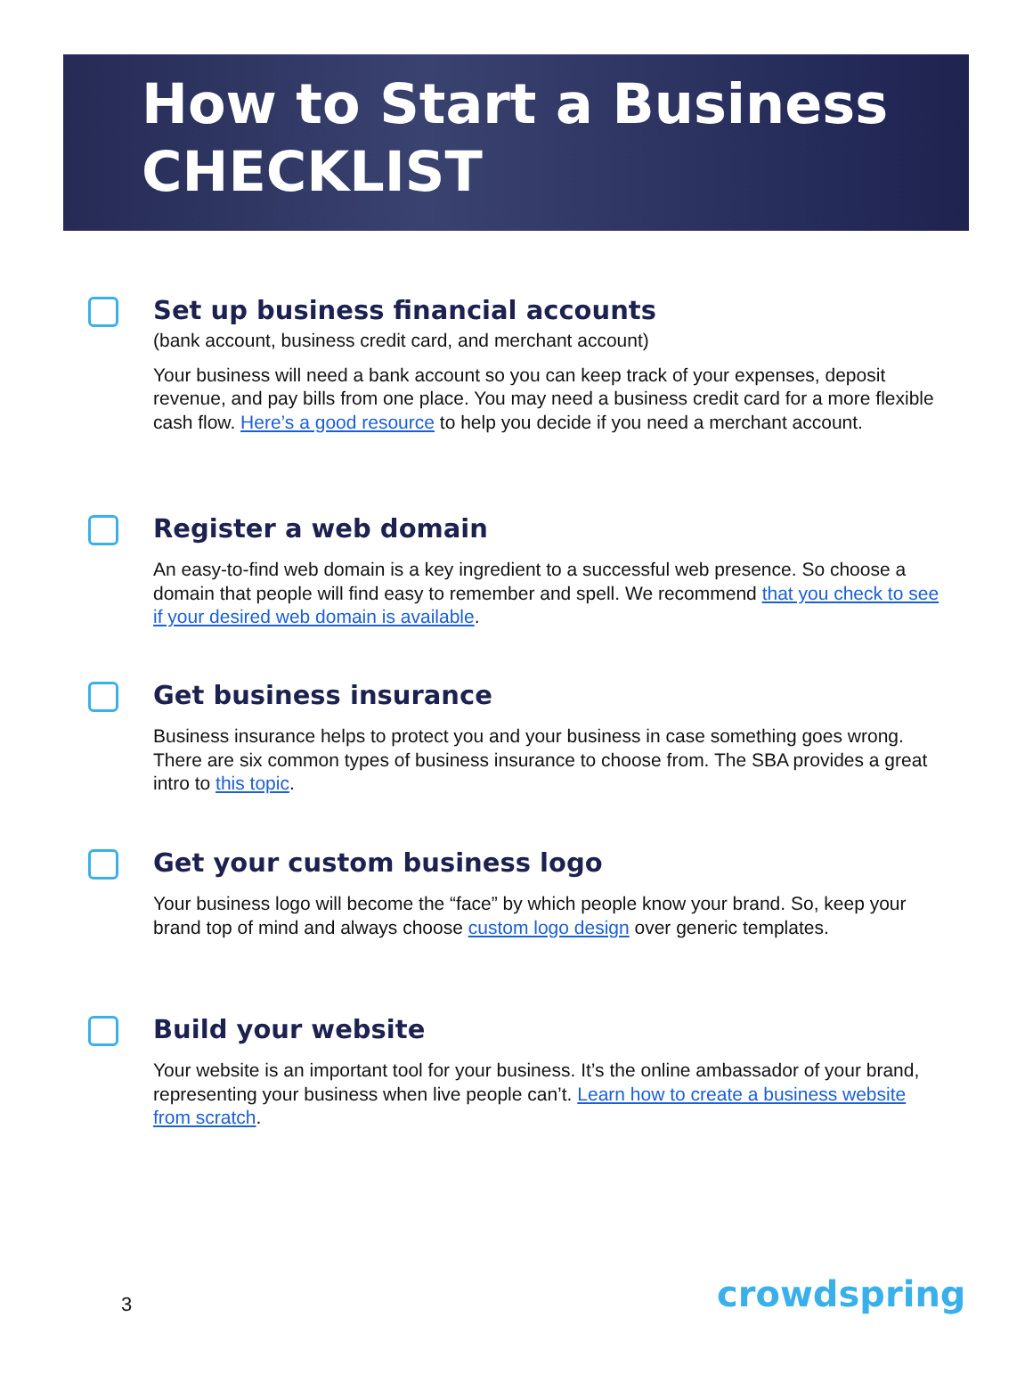How to Start a Business
CHECKLIST
Set up business financial accounts
(bank account, business credit card, and merchant account)
Your business will need a bank account so you can keep track of your expenses, deposit revenue, and pay bills from one place. You may need a business credit card for a more flexible cash flow. Here’s a good resource to help you decide if you need a merchant account.
Register a web domain
An easy-to-find web domain is a key ingredient to a successful web presence. So choose a domain that people will find easy to remember and spell. We recommend that you check to see if your desired web domain is available.
Get business insurance
Business insurance helps to protect you and your business in case something goes wrong. There are six common types of business insurance to choose from. The SBA provides a great intro to this topic.
Get your custom business logo
Your business logo will become the “face” by which people know your brand. So, keep your brand top of mind and always choose custom logo design over generic templates.
Build your website
Your website is an important tool for your business. It’s the online ambassador of your brand, representing your business when live people can’t. Learn how to create a business website from scratch.
3 crowdspring